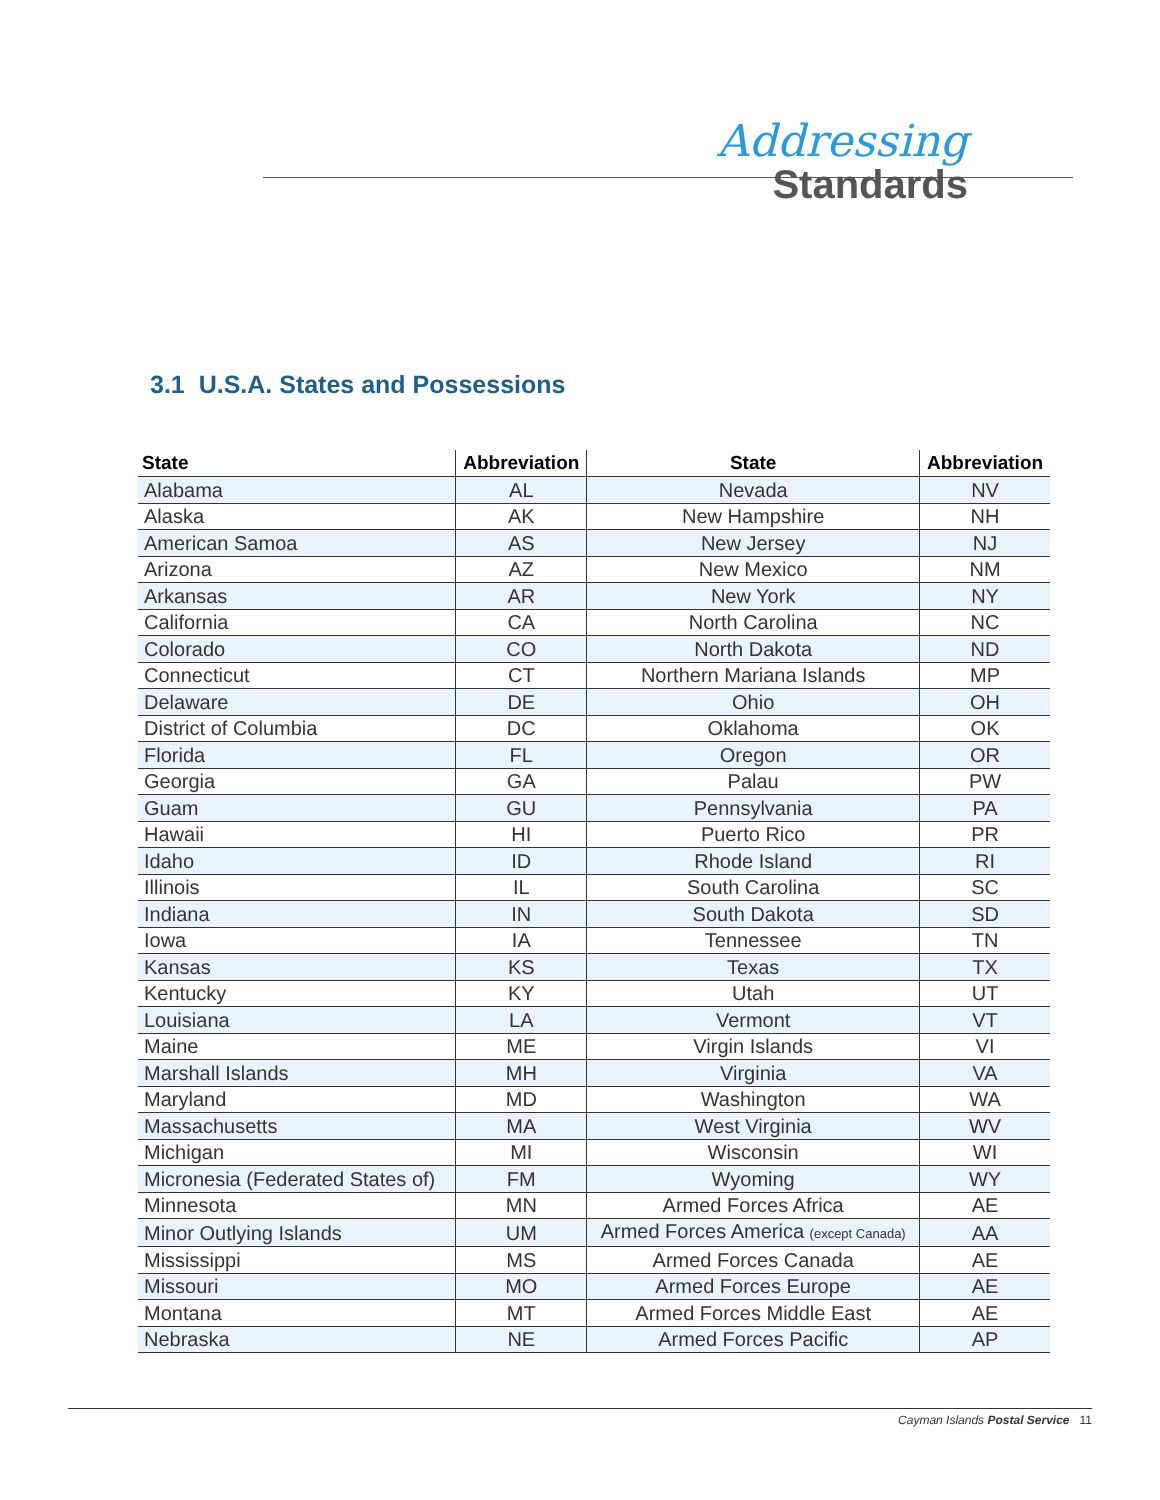Addressing
Standards
3.1 U.S.A. States and Possessions
| State | Abbreviation | State | Abbreviation |
| --- | --- | --- | --- |
| Alabama | AL | Nevada | NV |
| Alaska | AK | New Hampshire | NH |
| American Samoa | AS | New Jersey | NJ |
| Arizona | AZ | New Mexico | NM |
| Arkansas | AR | New York | NY |
| California | CA | North Carolina | NC |
| Colorado | CO | North Dakota | ND |
| Connecticut | CT | Northern Mariana Islands | MP |
| Delaware | DE | Ohio | OH |
| District of Columbia | DC | Oklahoma | OK |
| Florida | FL | Oregon | OR |
| Georgia | GA | Palau | PW |
| Guam | GU | Pennsylvania | PA |
| Hawaii | HI | Puerto Rico | PR |
| Idaho | ID | Rhode Island | RI |
| Illinois | IL | South Carolina | SC |
| Indiana | IN | South Dakota | SD |
| Iowa | IA | Tennessee | TN |
| Kansas | KS | Texas | TX |
| Kentucky | KY | Utah | UT |
| Louisiana | LA | Vermont | VT |
| Maine | ME | Virgin Islands | VI |
| Marshall Islands | MH | Virginia | VA |
| Maryland | MD | Washington | WA |
| Massachusetts | MA | West Virginia | WV |
| Michigan | MI | Wisconsin | WI |
| Micronesia (Federated States of) | FM | Wyoming | WY |
| Minnesota | MN | Armed Forces Africa | AE |
| Minor Outlying Islands | UM | Armed Forces America (except Canada) | AA |
| Mississippi | MS | Armed Forces Canada | AE |
| Missouri | MO | Armed Forces Europe | AE |
| Montana | MT | Armed Forces Middle East | AE |
| Nebraska | NE | Armed Forces Pacific | AP |
Cayman Islands Postal Service 11